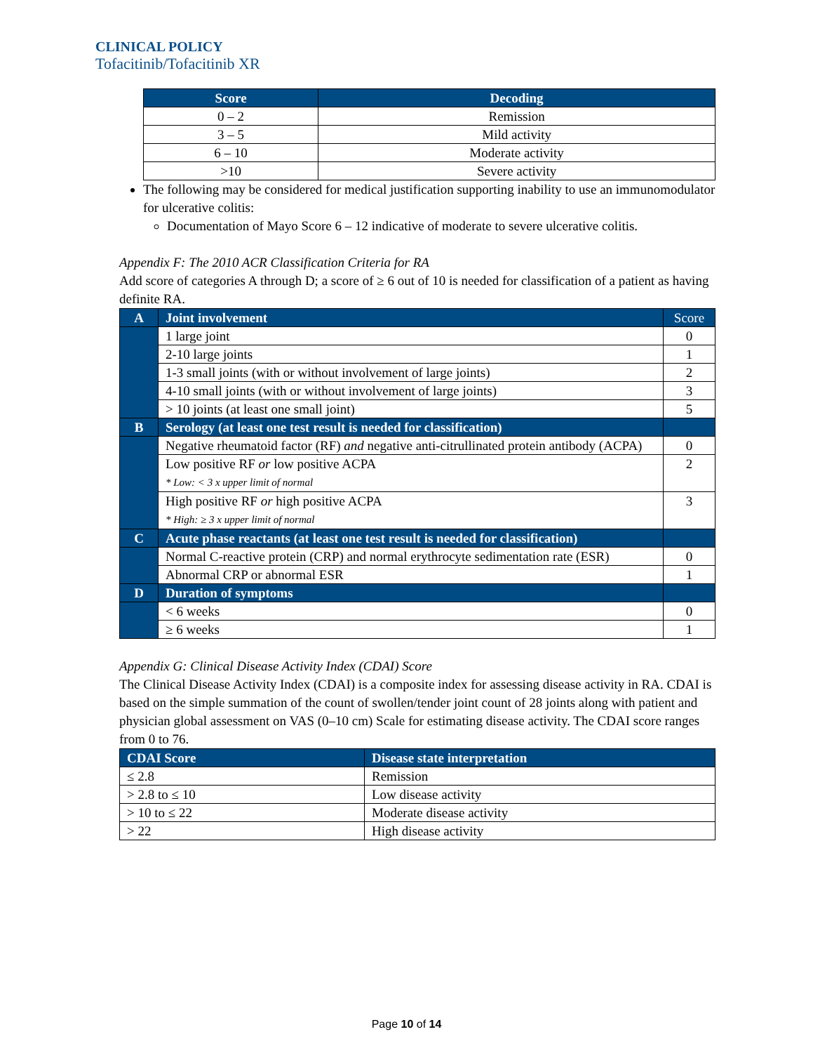CLINICAL POLICY
Tofacitinib/Tofacitinib XR
| Score | Decoding |
| --- | --- |
| 0 – 2 | Remission |
| 3 – 5 | Mild activity |
| 6 – 10 | Moderate activity |
| >10 | Severe activity |
The following may be considered for medical justification supporting inability to use an immunomodulator for ulcerative colitis:
Documentation of Mayo Score 6 – 12 indicative of moderate to severe ulcerative colitis.
Appendix F: The 2010 ACR Classification Criteria for RA
Add score of categories A through D; a score of ≥ 6 out of 10 is needed for classification of a patient as having definite RA.
| A | Joint involvement | Score |
| | 1 large joint | 0 |
| | 2-10 large joints | 1 |
| | 1-3 small joints (with or without involvement of large joints) | 2 |
| | 4-10 small joints (with or without involvement of large joints) | 3 |
| | > 10 joints (at least one small joint) | 5 |
| B | Serology (at least one test result is needed for classification) | |
| | Negative rheumatoid factor (RF) and negative anti-citrullinated protein antibody (ACPA) | 0 |
| | Low positive RF or low positive ACPA * Low: < 3 x upper limit of normal | 2 |
| | High positive RF or high positive ACPA * High: ≥ 3 x upper limit of normal | 3 |
| C | Acute phase reactants (at least one test result is needed for classification) | |
| | Normal C-reactive protein (CRP) and normal erythrocyte sedimentation rate (ESR) | 0 |
| | Abnormal CRP or abnormal ESR | 1 |
| D | Duration of symptoms | |
| | < 6 weeks | 0 |
| | ≥ 6 weeks | 1 |
Appendix G: Clinical Disease Activity Index (CDAI) Score
The Clinical Disease Activity Index (CDAI) is a composite index for assessing disease activity in RA. CDAI is based on the simple summation of the count of swollen/tender joint count of 28 joints along with patient and physician global assessment on VAS (0–10 cm) Scale for estimating disease activity. The CDAI score ranges from 0 to 76.
| CDAI Score | Disease state interpretation |
| --- | --- |
| ≤ 2.8 | Remission |
| > 2.8 to ≤ 10 | Low disease activity |
| > 10 to ≤ 22 | Moderate disease activity |
| > 22 | High disease activity |
Page 10 of 14